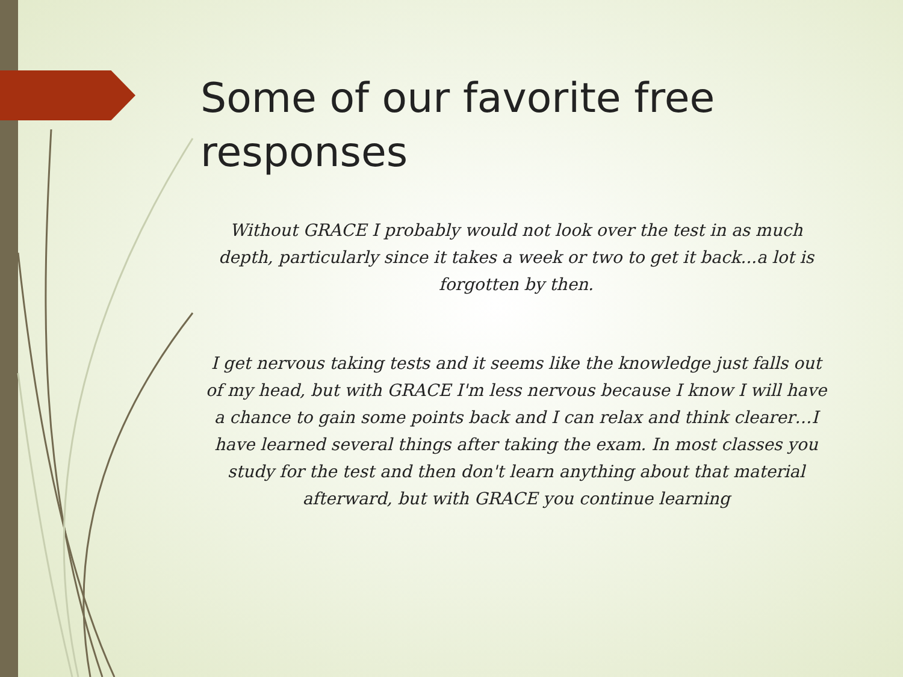Some of our favorite free
responses
Without GRACE I probably would not look over the test in as much depth, particularly since it takes a week or two to get it back...a lot is forgotten by then.
I get nervous taking tests and it seems like the knowledge just falls out of my head, but with GRACE I'm less nervous because I know I will have a chance to gain some points back and I can relax and think clearer…I have learned several things after taking the exam. In most classes you study for the test and then don't learn anything about that material afterward, but with GRACE you continue learning